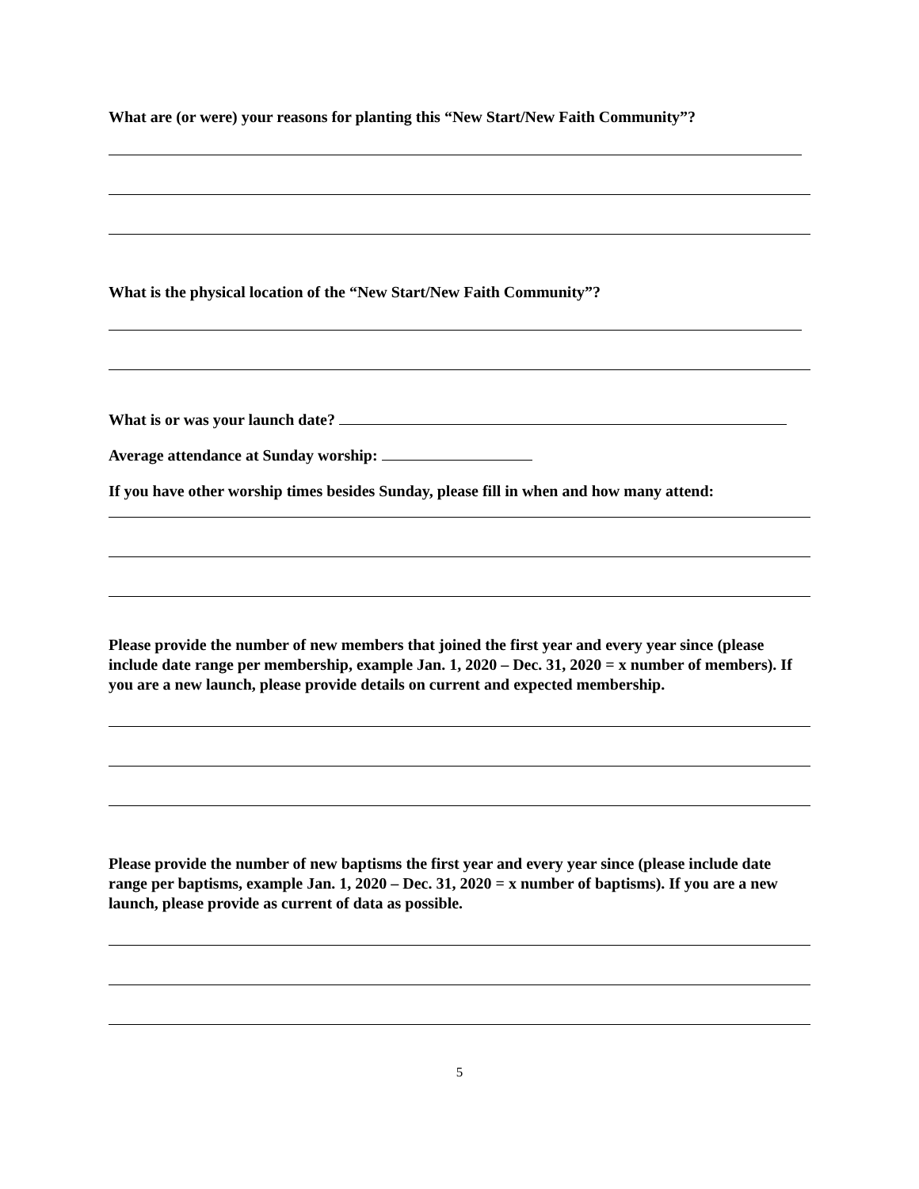What are (or were) your reasons for planting this “New Start/New Faith Community”?
What is the physical location of the “New Start/New Faith Community”?
What is or was your launch date?
Average attendance at Sunday worship:
If you have other worship times besides Sunday, please fill in when and how many attend:
Please provide the number of new members that joined the first year and every year since (please include date range per membership, example Jan. 1, 2020 – Dec. 31, 2020 = x number of members). If you are a new launch, please provide details on current and expected membership.
Please provide the number of new baptisms the first year and every year since (please include date range per baptisms, example Jan. 1, 2020 – Dec. 31, 2020 = x number of baptisms). If you are a new launch, please provide as current of data as possible.
5